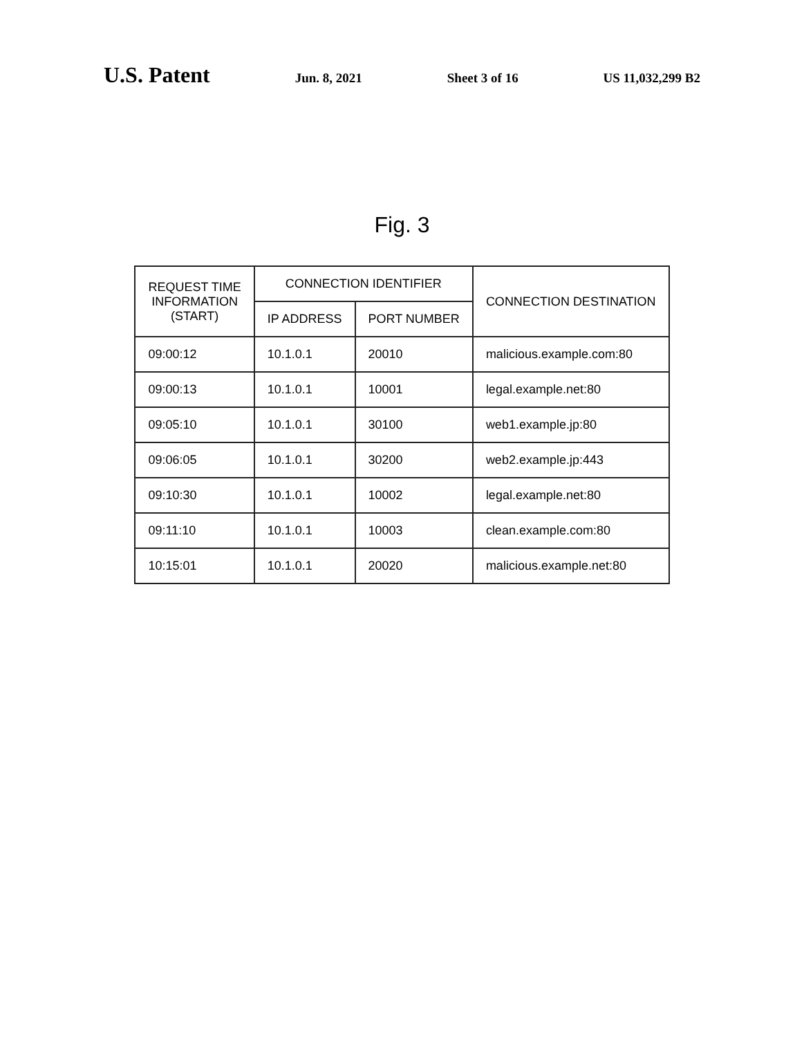U.S. Patent Jun. 8, 2021 Sheet 3 of 16 US 11,032,299 B2
Fig. 3
| REQUEST TIME INFORMATION (START) | CONNECTION IDENTIFIER | | CONNECTION DESTINATION |
| --- | --- | --- | --- |
| | IP ADDRESS | PORT NUMBER | |
| 09:00:12 | 10.1.0.1 | 20010 | malicious.example.com:80 |
| 09:00:13 | 10.1.0.1 | 10001 | legal.example.net:80 |
| 09:05:10 | 10.1.0.1 | 30100 | web1.example.jp:80 |
| 09:06:05 | 10.1.0.1 | 30200 | web2.example.jp:443 |
| 09:10:30 | 10.1.0.1 | 10002 | legal.example.net:80 |
| 09:11:10 | 10.1.0.1 | 10003 | clean.example.com:80 |
| 10:15:01 | 10.1.0.1 | 20020 | malicious.example.net:80 |